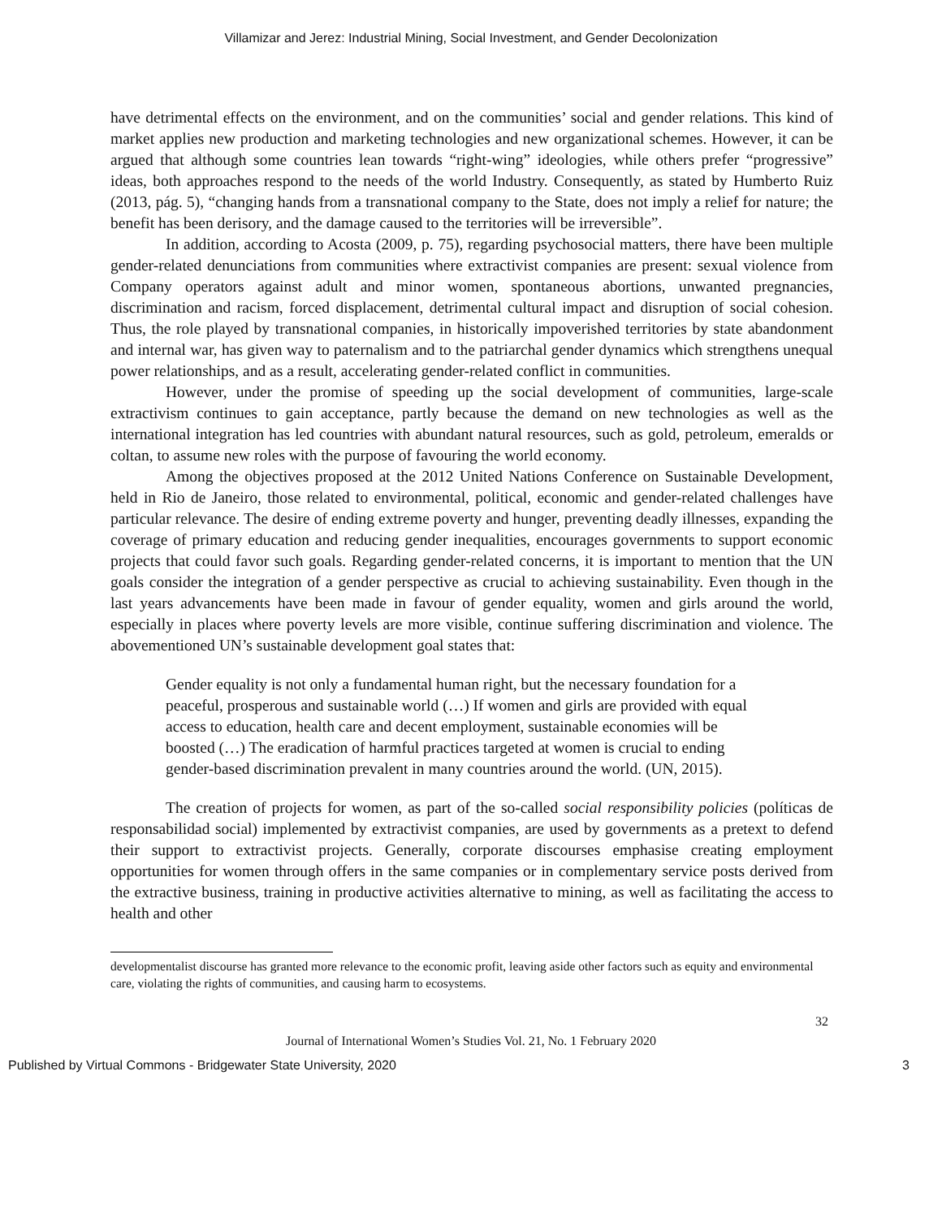Villamizar and Jerez: Industrial Mining, Social Investment, and Gender Decolonization
have detrimental effects on the environment, and on the communities’ social and gender relations. This kind of market applies new production and marketing technologies and new organizational schemes. However, it can be argued that although some countries lean towards “right-wing” ideologies, while others prefer “progressive” ideas, both approaches respond to the needs of the world Industry. Consequently, as stated by Humberto Ruiz (2013, pág. 5), “changing hands from a transnational company to the State, does not imply a relief for nature; the benefit has been derisory, and the damage caused to the territories will be irreversible”.
In addition, according to Acosta (2009, p. 75), regarding psychosocial matters, there have been multiple gender-related denunciations from communities where extractivist companies are present: sexual violence from Company operators against adult and minor women, spontaneous abortions, unwanted pregnancies, discrimination and racism, forced displacement, detrimental cultural impact and disruption of social cohesion. Thus, the role played by transnational companies, in historically impoverished territories by state abandonment and internal war, has given way to paternalism and to the patriarchal gender dynamics which strengthens unequal power relationships, and as a result, accelerating gender-related conflict in communities.
However, under the promise of speeding up the social development of communities, large-scale extractivism continues to gain acceptance, partly because the demand on new technologies as well as the international integration has led countries with abundant natural resources, such as gold, petroleum, emeralds or coltan, to assume new roles with the purpose of favouring the world economy.
Among the objectives proposed at the 2012 United Nations Conference on Sustainable Development, held in Rio de Janeiro, those related to environmental, political, economic and gender-related challenges have particular relevance. The desire of ending extreme poverty and hunger, preventing deadly illnesses, expanding the coverage of primary education and reducing gender inequalities, encourages governments to support economic projects that could favor such goals. Regarding gender-related concerns, it is important to mention that the UN goals consider the integration of a gender perspective as crucial to achieving sustainability. Even though in the last years advancements have been made in favour of gender equality, women and girls around the world, especially in places where poverty levels are more visible, continue suffering discrimination and violence. The abovementioned UN’s sustainable development goal states that:
Gender equality is not only a fundamental human right, but the necessary foundation for a peaceful, prosperous and sustainable world (…) If women and girls are provided with equal access to education, health care and decent employment, sustainable economies will be boosted (…) The eradication of harmful practices targeted at women is crucial to ending gender-based discrimination prevalent in many countries around the world. (UN, 2015).
The creation of projects for women, as part of the so-called social responsibility policies (políticas de responsabilidad social) implemented by extractivist companies, are used by governments as a pretext to defend their support to extractivist projects. Generally, corporate discourses emphasise creating employment opportunities for women through offers in the same companies or in complementary service posts derived from the extractive business, training in productive activities alternative to mining, as well as facilitating the access to health and other
developmentalist discourse has granted more relevance to the economic profit, leaving aside other factors such as equity and environmental care, violating the rights of communities, and causing harm to ecosystems.
32
Journal of International Women’s Studies Vol. 21, No. 1 February 2020
Published by Virtual Commons - Bridgewater State University, 2020 3